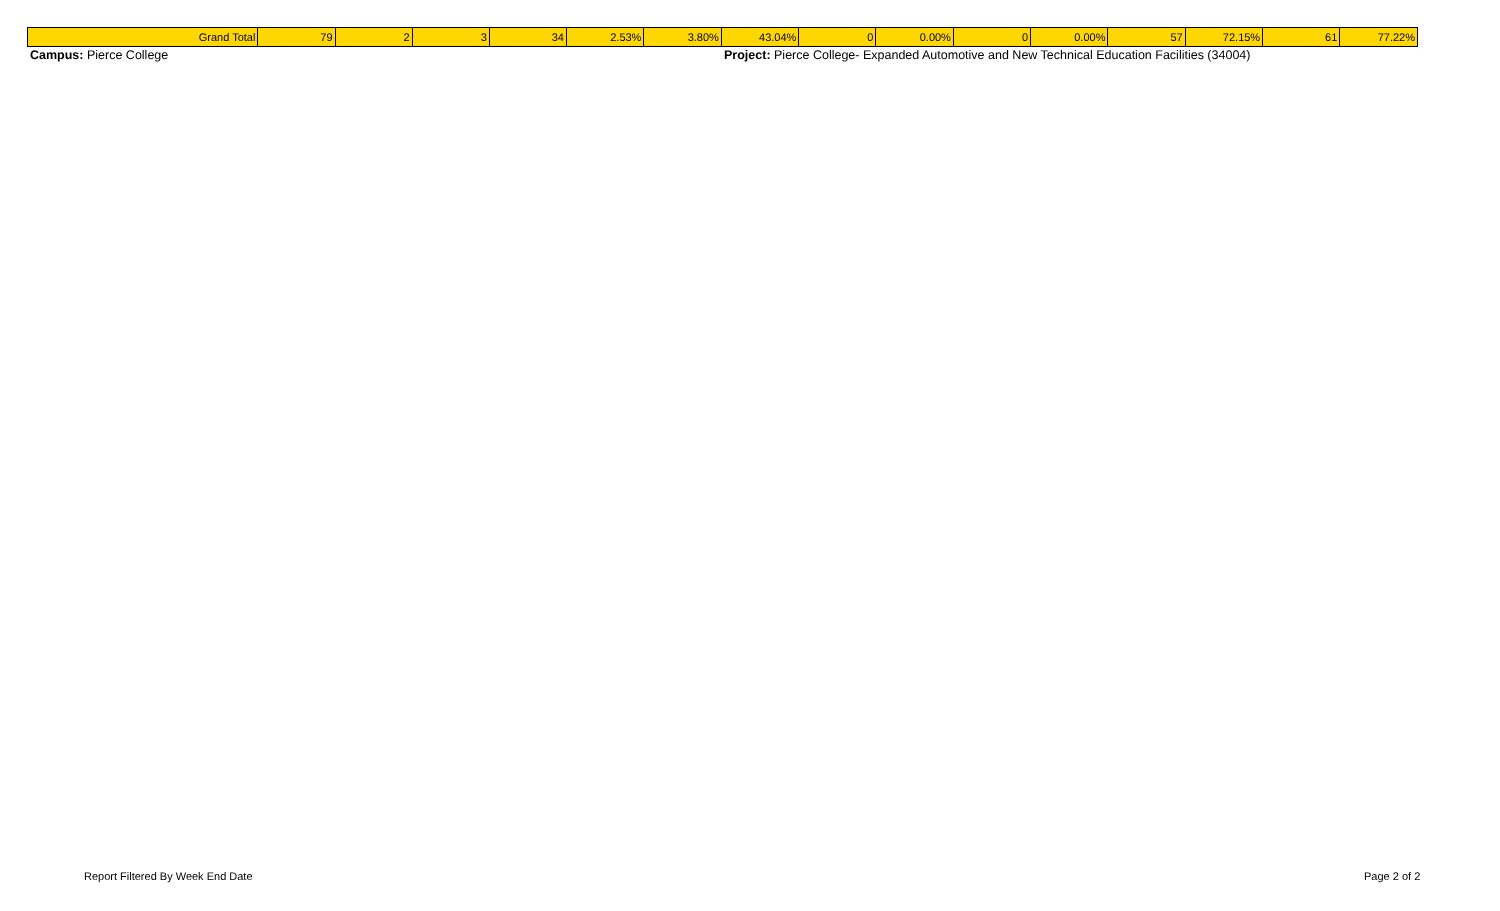| Grand Total | 79 | 2 | 3 | 34 | 2.53% | 3.80% | 43.04% | 0 | 0.00% | 0 | 0.00% | 57 | 72.15% | 61 | 77.22% |
Campus: Pierce College
Project: Pierce College- Expanded Automotive and New Technical Education Facilities (34004)
Report Filtered By Week End Date
Page 2 of 2